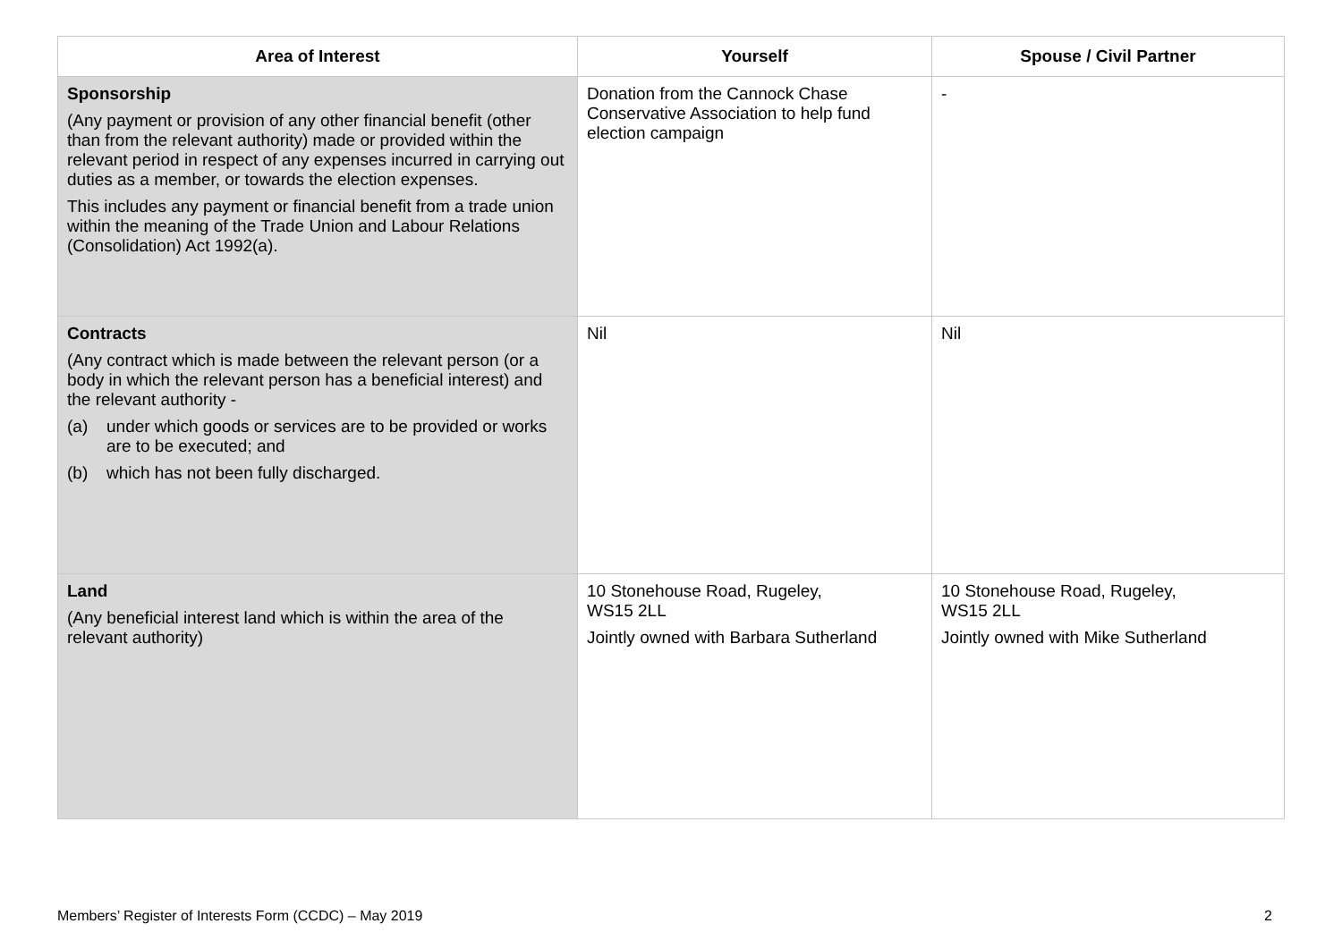| Area of Interest | Yourself | Spouse / Civil Partner |
| --- | --- | --- |
| Sponsorship (Any payment or provision of any other financial benefit (other than from the relevant authority) made or provided within the relevant period in respect of any expenses incurred in carrying out duties as a member, or towards the election expenses. This includes any payment or financial benefit from a trade union within the meaning of the Trade Union and Labour Relations (Consolidation) Act 1992(a). | Donation from the Cannock Chase Conservative Association to help fund election campaign | - |
| Contracts (Any contract which is made between the relevant person (or a body in which the relevant person has a beneficial interest) and the relevant authority - (a) under which goods or services are to be provided or works are to be executed; and (b) which has not been fully discharged. | Nil | Nil |
| Land (Any beneficial interest land which is within the area of the relevant authority) | 10 Stonehouse Road, Rugeley, WS15 2LL Jointly owned with Barbara Sutherland | 10 Stonehouse Road, Rugeley, WS15 2LL Jointly owned with Mike Sutherland |
Members’ Register of Interests Form (CCDC) – May 2019 2